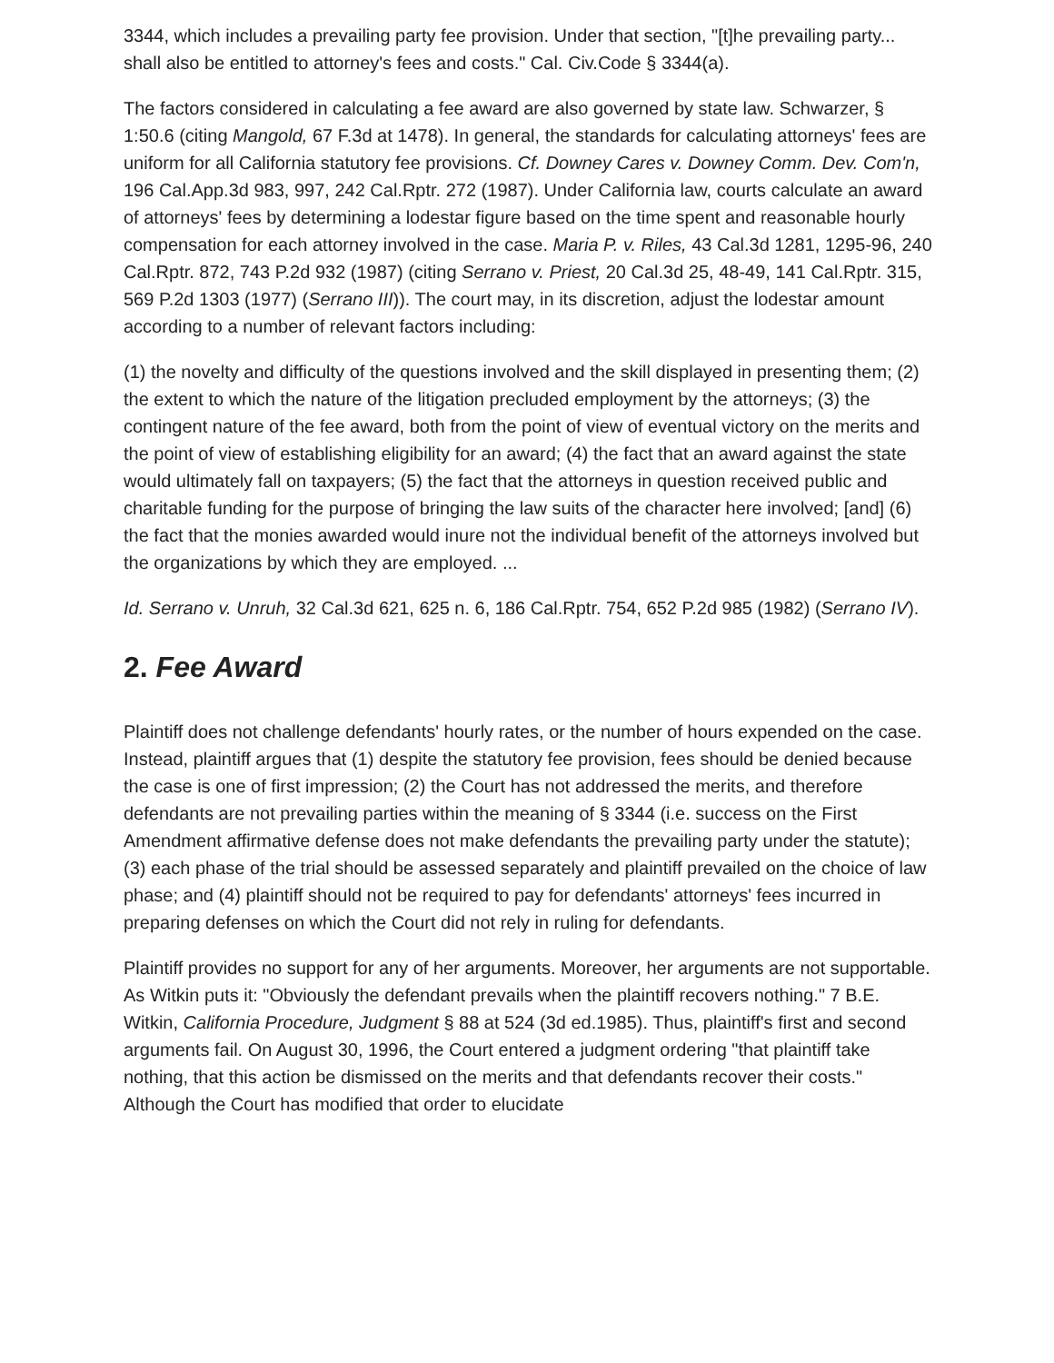3344, which includes a prevailing party fee provision. Under that section, "[t]he prevailing party... shall also be entitled to attorney's fees and costs." Cal. Civ.Code § 3344(a).
The factors considered in calculating a fee award are also governed by state law. Schwarzer, § 1:50.6 (citing Mangold, 67 F.3d at 1478). In general, the standards for calculating attorneys' fees are uniform for all California statutory fee provisions. Cf. Downey Cares v. Downey Comm. Dev. Com'n, 196 Cal.App.3d 983, 997, 242 Cal.Rptr. 272 (1987). Under California law, courts calculate an award of attorneys' fees by determining a lodestar figure based on the time spent and reasonable hourly compensation for each attorney involved in the case. Maria P. v. Riles, 43 Cal.3d 1281, 1295-96, 240 Cal.Rptr. 872, 743 P.2d 932 (1987) (citing Serrano v. Priest, 20 Cal.3d 25, 48-49, 141 Cal.Rptr. 315, 569 P.2d 1303 (1977) (Serrano III)). The court may, in its discretion, adjust the lodestar amount according to a number of relevant factors including:
(1) the novelty and difficulty of the questions involved and the skill displayed in presenting them; (2) the extent to which the nature of the litigation precluded employment by the attorneys; (3) the contingent nature of the fee award, both from the point of view of eventual victory on the merits and the point of view of establishing eligibility for an award; (4) the fact that an award against the state would ultimately fall on taxpayers; (5) the fact that the attorneys in question received public and charitable funding for the purpose of bringing the law suits of the character here involved; [and] (6) the fact that the monies awarded would inure not the individual benefit of the attorneys involved but the organizations by which they are employed. ...
Id. Serrano v. Unruh, 32 Cal.3d 621, 625 n. 6, 186 Cal.Rptr. 754, 652 P.2d 985 (1982) (Serrano IV).
2. Fee Award
Plaintiff does not challenge defendants' hourly rates, or the number of hours expended on the case. Instead, plaintiff argues that (1) despite the statutory fee provision, fees should be denied because the case is one of first impression; (2) the Court has not addressed the merits, and therefore defendants are not prevailing parties within the meaning of § 3344 (i.e. success on the First Amendment affirmative defense does not make defendants the prevailing party under the statute); (3) each phase of the trial should be assessed separately and plaintiff prevailed on the choice of law phase; and (4) plaintiff should not be required to pay for defendants' attorneys' fees incurred in preparing defenses on which the Court did not rely in ruling for defendants.
Plaintiff provides no support for any of her arguments. Moreover, her arguments are not supportable. As Witkin puts it: "Obviously the defendant prevails when the plaintiff recovers nothing." 7 B.E. Witkin, California Procedure, Judgment § 88 at 524 (3d ed.1985). Thus, plaintiff's first and second arguments fail. On August 30, 1996, the Court entered a judgment ordering "that plaintiff take nothing, that this action be dismissed on the merits and that defendants recover their costs." Although the Court has modified that order to elucidate